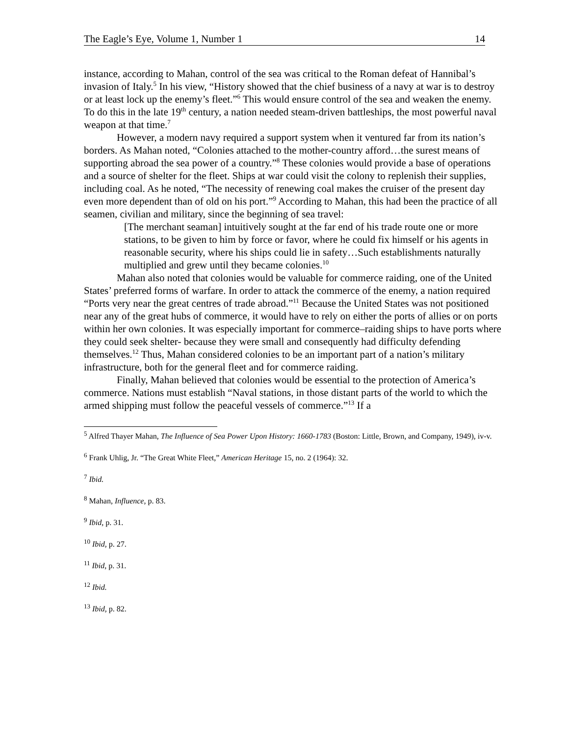The Eagle’s Eye, Volume 1, Number 1 14
instance, according to Mahan, control of the sea was critical to the Roman defeat of Hannibal’s invasion of Italy.<sup>5</sup> In his view, “History showed that the chief business of a navy at war is to destroy or at least lock up the enemy’s fleet.”<sup>6</sup> This would ensure control of the sea and weaken the enemy. To do this in the late 19<sup>th</sup> century, a nation needed steam-driven battleships, the most powerful naval weapon at that time.<sup>7</sup>
However, a modern navy required a support system when it ventured far from its nation’s borders. As Mahan noted, “Colonies attached to the mother-country afford…the surest means of supporting abroad the sea power of a country.”<sup>8</sup> These colonies would provide a base of operations and a source of shelter for the fleet. Ships at war could visit the colony to replenish their supplies, including coal. As he noted, “The necessity of renewing coal makes the cruiser of the present day even more dependent than of old on his port.”<sup>9</sup> According to Mahan, this had been the practice of all seamen, civilian and military, since the beginning of sea travel:
[The merchant seaman] intuitively sought at the far end of his trade route one or more stations, to be given to him by force or favor, where he could fix himself or his agents in reasonable security, where his ships could lie in safety…Such establishments naturally multiplied and grew until they became colonies.<sup>10</sup>
Mahan also noted that colonies would be valuable for commerce raiding, one of the United States’ preferred forms of warfare. In order to attack the commerce of the enemy, a nation required “Ports very near the great centres of trade abroad.”<sup>11</sup> Because the United States was not positioned near any of the great hubs of commerce, it would have to rely on either the ports of allies or on ports within her own colonies. It was especially important for commerce–raiding ships to have ports where they could seek shelter- because they were small and consequently had difficulty defending themselves.<sup>12</sup> Thus, Mahan considered colonies to be an important part of a nation’s military infrastructure, both for the general fleet and for commerce raiding.
Finally, Mahan believed that colonies would be essential to the protection of America’s commerce. Nations must establish “Naval stations, in those distant parts of the world to which the armed shipping must follow the peaceful vessels of commerce.”<sup>13</sup> If a
<sup>5</sup> Alfred Thayer Mahan, The Influence of Sea Power Upon History: 1660-1783 (Boston: Little, Brown, and Company, 1949), iv-v.
<sup>6</sup> Frank Uhlig, Jr. “The Great White Fleet,” American Heritage 15, no. 2 (1964): 32.
<sup>7</sup> Ibid.
<sup>8</sup> Mahan, Influence, p. 83.
<sup>9</sup> Ibid, p. 31.
<sup>10</sup> Ibid, p. 27.
<sup>11</sup> Ibid, p. 31.
<sup>12</sup> Ibid.
<sup>13</sup> Ibid, p. 82.